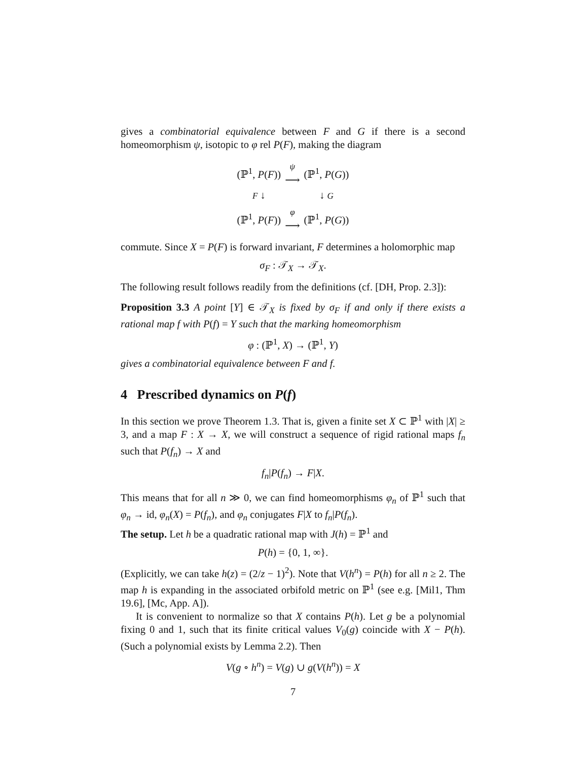gives a combinatorial equivalence between F and G if there is a second homeomorphism ψ, isotopic to φ rel P(F), making the diagram
| (ℙ<sup>1</sup>, P ( F )) | ψ ⟶ | (ℙ<sup>1</sup>, P ( G )) |
| F ↓ | | ↓ G |
| (ℙ<sup>1</sup>, P ( F )) | φ ⟶ | (ℙ<sup>1</sup>, P ( G )) |
commute. Since X = P(F) is forward invariant, F determines a holomorphic map
σ<sub>F</sub> : 𝒯<sub>X</sub> → 𝒯<sub>X</sub>.
The following result follows readily from the definitions (cf. [DH, Prop. 2.3]):
Proposition 3.3 A point [Y] ∈ 𝒯<sub>X</sub> is fixed by σ<sub>F</sub> if and only if there exists a rational map f with P(f) = Y such that the marking homeomorphism
φ : (ℙ<sup>1</sup>, X) → (ℙ<sup>1</sup>, Y)
gives a combinatorial equivalence between F and f.
4 Prescribed dynamics on P(f)
In this section we prove Theorem 1.3. That is, given a finite set X ⊂ ℙ<sup>1</sup> with |X| ≥ 3, and a map F : X → X, we will construct a sequence of rigid rational maps f<sub>n</sub> such that P(f<sub>n</sub>) → X and
f<sub>n</sub>|P(f<sub>n</sub>) → F|X.
This means that for all n ≫ 0, we can find homeomorphisms φ<sub>n</sub> of ℙ<sup>1</sup> such that φ<sub>n</sub> → id, φ<sub>n</sub>(X) = P(f<sub>n</sub>), and φ<sub>n</sub> conjugates F|X to f<sub>n</sub>|P(f<sub>n</sub>).
The setup. Let h be a quadratic rational map with J(h) = ℙ<sup>1</sup> and
P(h) = {0, 1, ∞}.
(Explicitly, we can take h(z) = (2/z − 1)<sup>2</sup>). Note that V(h<sup>n</sup>) = P(h) for all n ≥ 2. The map h is expanding in the associated orbifold metric on ℙ<sup>1</sup> (see e.g. [Mil1, Thm 19.6], [Mc, App. A]).
It is convenient to normalize so that X contains P(h). Let g be a polynomial fixing 0 and 1, such that its finite critical values V<sub>0</sub>(g) coincide with X − P(h). (Such a polynomial exists by Lemma 2.2). Then
V(g ∘ h<sup>n</sup>) = V(g) ∪ g(V(h<sup>n</sup>)) = X
7